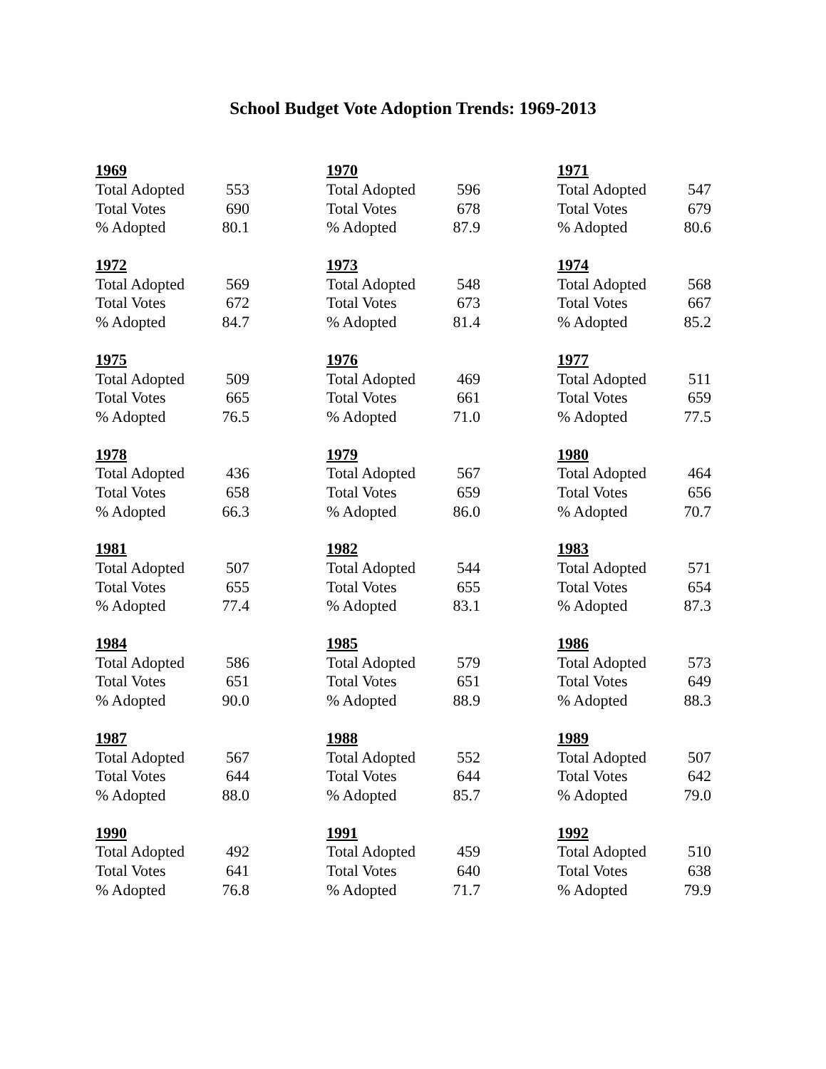School Budget Vote Adoption Trends: 1969-2013
| 1969 | | | 1970 | | | 1971 | |
| Total Adopted | 553 | | Total Adopted | 596 | | Total Adopted | 547 |
| Total Votes | 690 | | Total Votes | 678 | | Total Votes | 679 |
| % Adopted | 80.1 | | % Adopted | 87.9 | | % Adopted | 80.6 |
| 1972 | | | 1973 | | | 1974 | |
| Total Adopted | 569 | | Total Adopted | 548 | | Total Adopted | 568 |
| Total Votes | 672 | | Total Votes | 673 | | Total Votes | 667 |
| % Adopted | 84.7 | | % Adopted | 81.4 | | % Adopted | 85.2 |
| 1975 | | | 1976 | | | 1977 | |
| Total Adopted | 509 | | Total Adopted | 469 | | Total Adopted | 511 |
| Total Votes | 665 | | Total Votes | 661 | | Total Votes | 659 |
| % Adopted | 76.5 | | % Adopted | 71.0 | | % Adopted | 77.5 |
| 1978 | | | 1979 | | | 1980 | |
| Total Adopted | 436 | | Total Adopted | 567 | | Total Adopted | 464 |
| Total Votes | 658 | | Total Votes | 659 | | Total Votes | 656 |
| % Adopted | 66.3 | | % Adopted | 86.0 | | % Adopted | 70.7 |
| 1981 | | | 1982 | | | 1983 | |
| Total Adopted | 507 | | Total Adopted | 544 | | Total Adopted | 571 |
| Total Votes | 655 | | Total Votes | 655 | | Total Votes | 654 |
| % Adopted | 77.4 | | % Adopted | 83.1 | | % Adopted | 87.3 |
| 1984 | | | 1985 | | | 1986 | |
| Total Adopted | 586 | | Total Adopted | 579 | | Total Adopted | 573 |
| Total Votes | 651 | | Total Votes | 651 | | Total Votes | 649 |
| % Adopted | 90.0 | | % Adopted | 88.9 | | % Adopted | 88.3 |
| 1987 | | | 1988 | | | 1989 | |
| Total Adopted | 567 | | Total Adopted | 552 | | Total Adopted | 507 |
| Total Votes | 644 | | Total Votes | 644 | | Total Votes | 642 |
| % Adopted | 88.0 | | % Adopted | 85.7 | | % Adopted | 79.0 |
| 1990 | | | 1991 | | | 1992 | |
| Total Adopted | 492 | | Total Adopted | 459 | | Total Adopted | 510 |
| Total Votes | 641 | | Total Votes | 640 | | Total Votes | 638 |
| % Adopted | 76.8 | | % Adopted | 71.7 | | % Adopted | 79.9 |